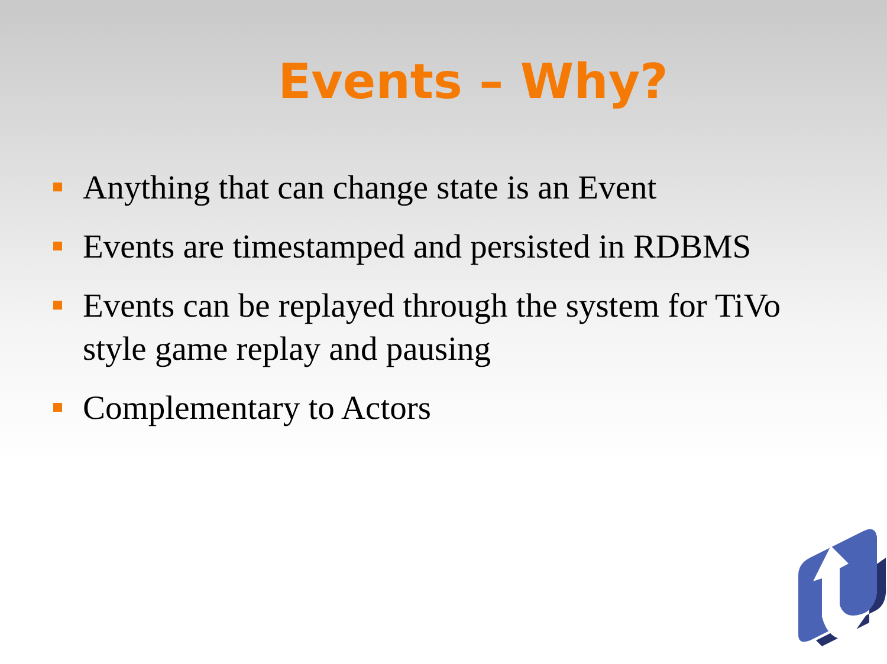Events – Why?
Anything that can change state is an Event
Events are timestamped and persisted in RDBMS
Events can be replayed through the system for TiVo style game replay and pausing
Complementary to Actors